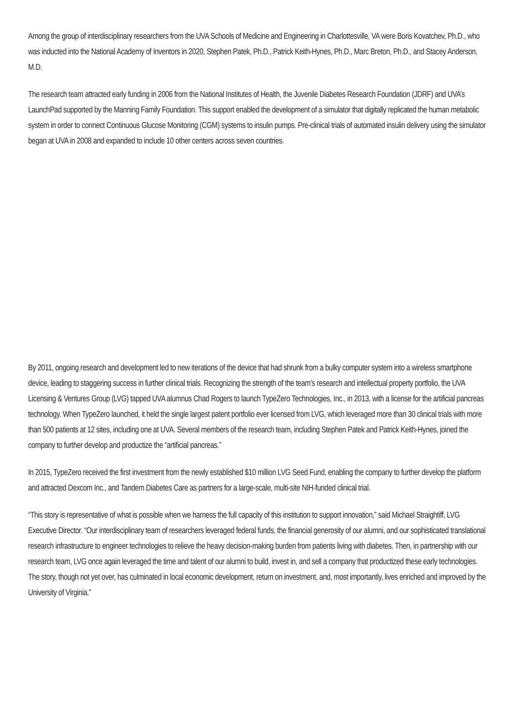Among the group of interdisciplinary researchers from the UVA Schools of Medicine and Engineering in Charlottesville, VA were Boris Kovatchev, Ph.D., who was inducted into the National Academy of Inventors in 2020, Stephen Patek, Ph.D., Patrick Keith-Hynes, Ph.D., Marc Breton, Ph.D., and Stacey Anderson, M.D.
The research team attracted early funding in 2006 from the National Institutes of Health, the Juvenile Diabetes Research Foundation (JDRF) and UVA’s LaunchPad supported by the Manning Family Foundation. This support enabled the development of a simulator that digitally replicated the human metabolic system in order to connect Continuous Glucose Monitoring (CGM) systems to insulin pumps. Pre-clinical trials of automated insulin delivery using the simulator began at UVA in 2008 and expanded to include 10 other centers across seven countries.
By 2011, ongoing research and development led to new iterations of the device that had shrunk from a bulky computer system into a wireless smartphone device, leading to staggering success in further clinical trials. Recognizing the strength of the team’s research and intellectual property portfolio, the UVA Licensing & Ventures Group (LVG) tapped UVA alumnus Chad Rogers to launch TypeZero Technologies, Inc., in 2013, with a license for the artificial pancreas technology. When TypeZero launched, it held the single largest patent portfolio ever licensed from LVG, which leveraged more than 30 clinical trials with more than 500 patients at 12 sites, including one at UVA. Several members of the research team, including Stephen Patek and Patrick Keith-Hynes, joined the company to further develop and productize the “artificial pancreas.”
In 2015, TypeZero received the first investment from the newly established $10 million LVG Seed Fund, enabling the company to further develop the platform and attracted Dexcom Inc., and Tandem Diabetes Care as partners for a large-scale, multi-site NIH-funded clinical trial.
“This story is representative of what is possible when we harness the full capacity of this institution to support innovation,” said Michael Straightiff, LVG Executive Director. “Our interdisciplinary team of researchers leveraged federal funds, the financial generosity of our alumni, and our sophisticated translational research infrastructure to engineer technologies to relieve the heavy decision-making burden from patients living with diabetes. Then, in partnership with our research team, LVG once again leveraged the time and talent of our alumni to build, invest in, and sell a company that productized these early technologies. The story, though not yet over, has culminated in local economic development, return on investment, and, most importantly, lives enriched and improved by the University of Virginia.”